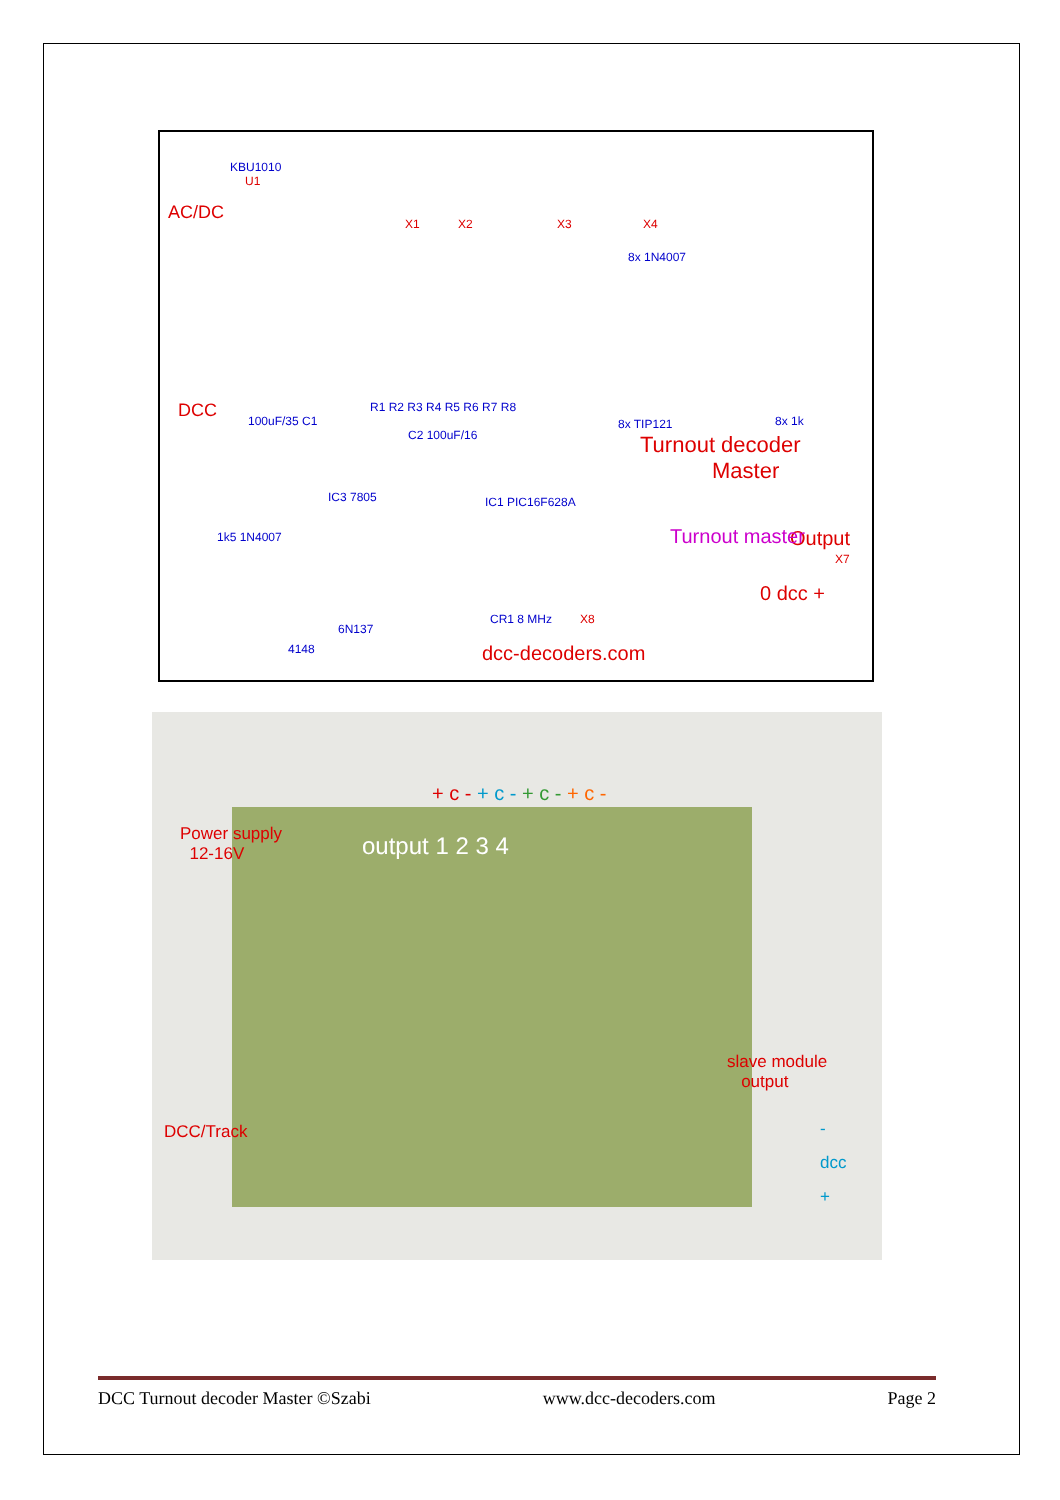KBU1010
U1
AC/DC
X1 X2 X3 X4
8x 1N4007
DCC 100uF/35 C1
C2 100uF/16
R1 R2 R3 R4 R5 R6 R7 R8
8x TIP121 8x 1k
Turnout decoder
Master
IC3 7805 IC1 PIC16F628A
1k5 1N4007 Output
Turnout master
6N137
CR1 8 MHz X8
X7
0 dcc +
4148 dcc-decoders.com
+ c - + c - + c - + c -
Power supply
12-16V
output 1 2 3 4
slave module
output
DCC/Track
-
dcc
+
DCC Turnout decoder Master ©Szabi www.dcc-decoders.com Page 2